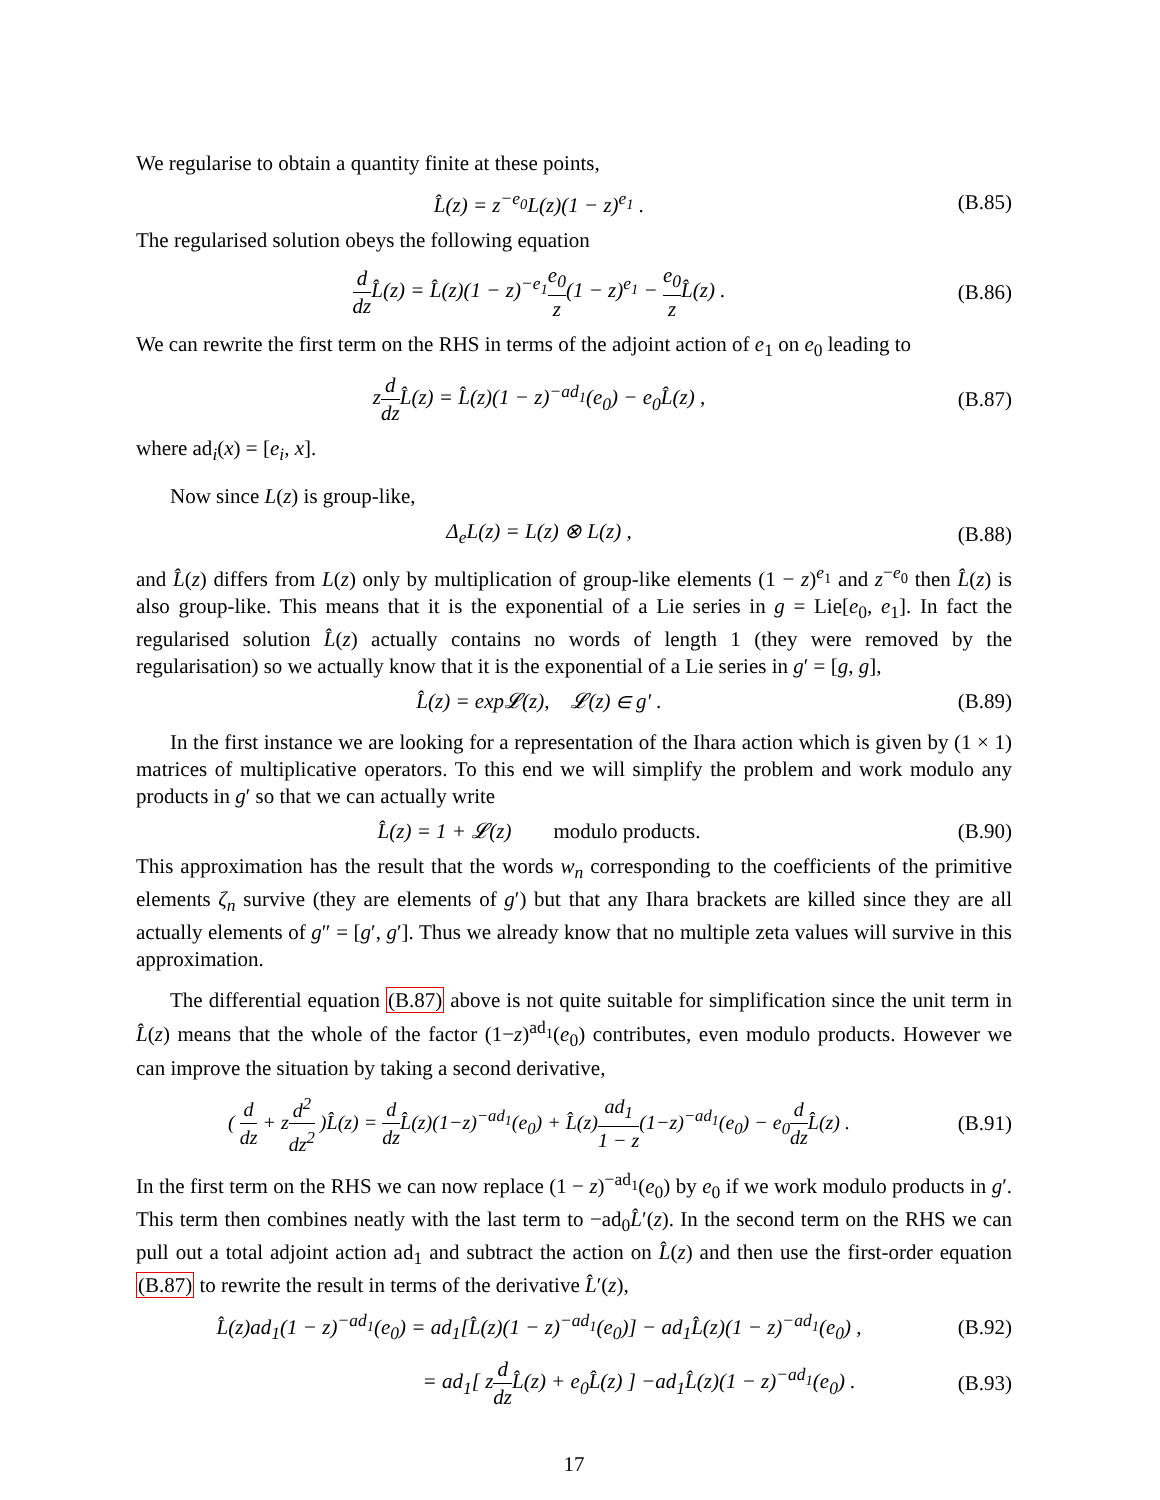We regularise to obtain a quantity finite at these points,
L̂(z) = z<sup>−e<sub>0</sub></sup>L(z)(1 − z)<sup>e<sub>1</sub></sup> .
(B.85)
The regularised solution obeys the following equation
d dz L̂(z) = L̂(z)(1 − z)<sup>−e<sub>1</sub></sup>e<sub>0</sub> z(1 − z)<sup>e<sub>1</sub></sup> − e<sub>0</sub> z L̂(z) .
(B.86)
We can rewrite the first term on the RHS in terms of the adjoint action of e<sub>1</sub> on e<sub>0</sub> leading to
zd dz L̂(z) = L̂(z)(1 − z)<sup>−ad<sub>1</sub></sup>(e<sub>0</sub>) − e<sub>0</sub>L̂(z) ,
(B.87)
where ad<sub>i</sub>(x) = [e<sub>i</sub>, x].
Now since L(z) is group-like,
Δ<sub>e</sub>L(z) = L(z) ⊗ L(z) ,
(B.88)
and L̂(z) differs from L(z) only by multiplication of group-like elements (1 − z)<sup>e<sub>1</sub></sup> and z<sup>−e<sub>0</sub></sup> then L̂(z) is also group-like. This means that it is the exponential of a Lie series in g = Lie[e<sub>0</sub>, e<sub>1</sub>]. In fact the regularised solution L̂(z) actually contains no words of length 1 (they were removed by the regularisation) so we actually know that it is the exponential of a Lie series in g′ = [g, g],
L̂(z) = exp𝓛(z), 𝓛(z) ∈ g′ .
(B.89)
In the first instance we are looking for a representation of the Ihara action which is given by (1 × 1) matrices of multiplicative operators. To this end we will simplify the problem and work modulo any products in g′ so that we can actually write
L̂(z) = 1 + 𝓛(z) modulo products.
(B.90)
This approximation has the result that the words w<sub>n</sub> corresponding to the coefficients of the primitive elements ζ<sub>n</sub> survive (they are elements of g′) but that any Ihara brackets are killed since they are all actually elements of g″ = [g′, g′]. Thus we already know that no multiple zeta values will survive in this approximation.
The differential equation (B.87) above is not quite suitable for simplification since the unit term in L̂(z) means that the whole of the factor (1−z)<sup>ad<sub>1</sub></sup>(e<sub>0</sub>) contributes, even modulo products. However we can improve the situation by taking a second derivative,
( d dz + zd<sup>2</sup> dz<sup>2</sup> )L̂(z) = d dz L̂(z)(1−z)<sup>−ad<sub>1</sub></sup>(e<sub>0</sub>) + L̂(z)ad<sub>1</sub> 1 − z(1−z)<sup>−ad<sub>1</sub></sup>(e<sub>0</sub>) − e<sub>0</sub>d dz L̂(z) .
(B.91)
In the first term on the RHS we can now replace (1 − z)<sup>−ad<sub>1</sub></sup>(e<sub>0</sub>) by e<sub>0</sub> if we work modulo products in g′. This term then combines neatly with the last term to −ad<sub>0</sub>L̂′(z). In the second term on the RHS we can pull out a total adjoint action ad<sub>1</sub> and subtract the action on L̂(z) and then use the first-order equation (B.87) to rewrite the result in terms of the derivative L̂′(z),
L̂(z)ad<sub>1</sub>(1 − z)<sup>−ad<sub>1</sub></sup>(e<sub>0</sub>) = ad<sub>1</sub>[L̂(z)(1 − z)<sup>−ad<sub>1</sub></sup>(e<sub>0</sub>)] − ad<sub>1</sub>L̂(z)(1 − z)<sup>−ad<sub>1</sub></sup>(e<sub>0</sub>) ,
(B.92)
= ad<sub>1</sub>[ zd dz L̂(z) + e<sub>0</sub>L̂(z) ] −ad<sub>1</sub>L̂(z)(1 − z)<sup>−ad<sub>1</sub></sup>(e<sub>0</sub>) .
(B.93)
17